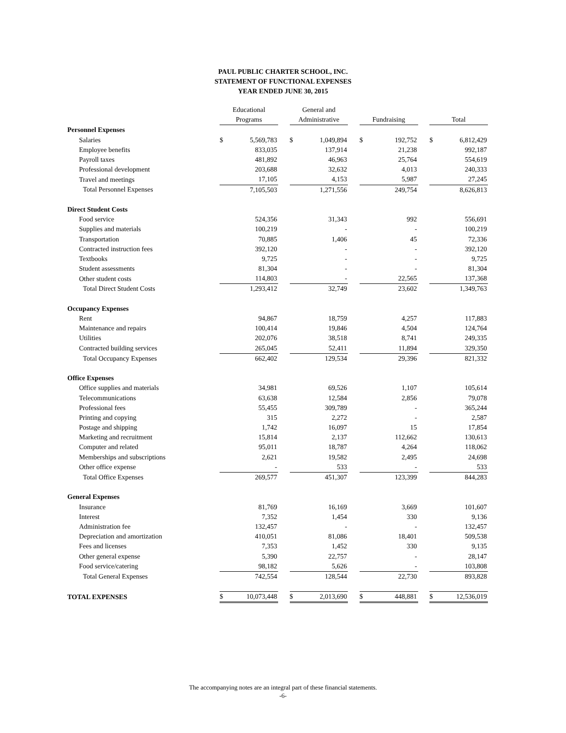PAUL PUBLIC CHARTER SCHOOL, INC.
STATEMENT OF FUNCTIONAL EXPENSES
YEAR ENDED JUNE 30, 2015
| | Educational | | | General and | | | | | | | |
| --- | --- | --- | --- | --- | --- | --- | --- | --- | --- | --- | --- |
| | Programs | | | Administrative | | | Fundraising | | | Total | |
| Personnel Expenses | | | | | | | | | | | |
| Salaries | $ | 5,569,783 | | $ | 1,049,894 | | $ | 192,752 | | $ | 6,812,429 |
| Employee benefits | | 833,035 | | | 137,914 | | | 21,238 | | | 992,187 |
| Payroll taxes | | 481,892 | | | 46,963 | | | 25,764 | | | 554,619 |
| Professional development | | 203,688 | | | 32,632 | | | 4,013 | | | 240,333 |
| Travel and meetings | | 17,105 | | | 4,153 | | | 5,987 | | | 27,245 |
| Total Personnel Expenses | | 7,105,503 | | | 1,271,556 | | | 249,754 | | | 8,626,813 |
| Direct Student Costs | | | | | | | | | | | |
| Food service | | 524,356 | | | 31,343 | | | 992 | | | 556,691 |
| Supplies and materials | | 100,219 | | | - | | | - | | | 100,219 |
| Transportation | | 70,885 | | | 1,406 | | | 45 | | | 72,336 |
| Contracted instruction fees | | 392,120 | | | - | | | - | | | 392,120 |
| Textbooks | | 9,725 | | | - | | | - | | | 9,725 |
| Student assessments | | 81,304 | | | - | | | - | | | 81,304 |
| Other student costs | | 114,803 | | | - | | | 22,565 | | | 137,368 |
| Total Direct Student Costs | | 1,293,412 | | | 32,749 | | | 23,602 | | | 1,349,763 |
| Occupancy Expenses | | | | | | | | | | | |
| Rent | | 94,867 | | | 18,759 | | | 4,257 | | | 117,883 |
| Maintenance and repairs | | 100,414 | | | 19,846 | | | 4,504 | | | 124,764 |
| Utilities | | 202,076 | | | 38,518 | | | 8,741 | | | 249,335 |
| Contracted building services | | 265,045 | | | 52,411 | | | 11,894 | | | 329,350 |
| Total Occupancy Expenses | | 662,402 | | | 129,534 | | | 29,396 | | | 821,332 |
| Office Expenses | | | | | | | | | | | |
| Office supplies and materials | | 34,981 | | | 69,526 | | | 1,107 | | | 105,614 |
| Telecommunications | | 63,638 | | | 12,584 | | | 2,856 | | | 79,078 |
| Professional fees | | 55,455 | | | 309,789 | | | - | | | 365,244 |
| Printing and copying | | 315 | | | 2,272 | | | - | | | 2,587 |
| Postage and shipping | | 1,742 | | | 16,097 | | | 15 | | | 17,854 |
| Marketing and recruitment | | 15,814 | | | 2,137 | | | 112,662 | | | 130,613 |
| Computer and related | | 95,011 | | | 18,787 | | | 4,264 | | | 118,062 |
| Memberships and subscriptions | | 2,621 | | | 19,582 | | | 2,495 | | | 24,698 |
| Other office expense | | - | | | 533 | | | - | | | 533 |
| Total Office Expenses | | 269,577 | | | 451,307 | | | 123,399 | | | 844,283 |
| General Expenses | | | | | | | | | | | |
| Insurance | | 81,769 | | | 16,169 | | | 3,669 | | | 101,607 |
| Interest | | 7,352 | | | 1,454 | | | 330 | | | 9,136 |
| Administration fee | | 132,457 | | | - | | | - | | | 132,457 |
| Depreciation and amortization | | 410,051 | | | 81,086 | | | 18,401 | | | 509,538 |
| Fees and licenses | | 7,353 | | | 1,452 | | | 330 | | | 9,135 |
| Other general expense | | 5,390 | | | 22,757 | | | - | | | 28,147 |
| Food service/catering | | 98,182 | | | 5,626 | | | - | | | 103,808 |
| Total General Expenses | | 742,554 | | | 128,544 | | | 22,730 | | | 893,828 |
| TOTAL EXPENSES | $ | 10,073,448 | | $ | 2,013,690 | | $ | 448,881 | | $ | 12,536,019 |
The accompanying notes are an integral part of these financial statements.
-6-